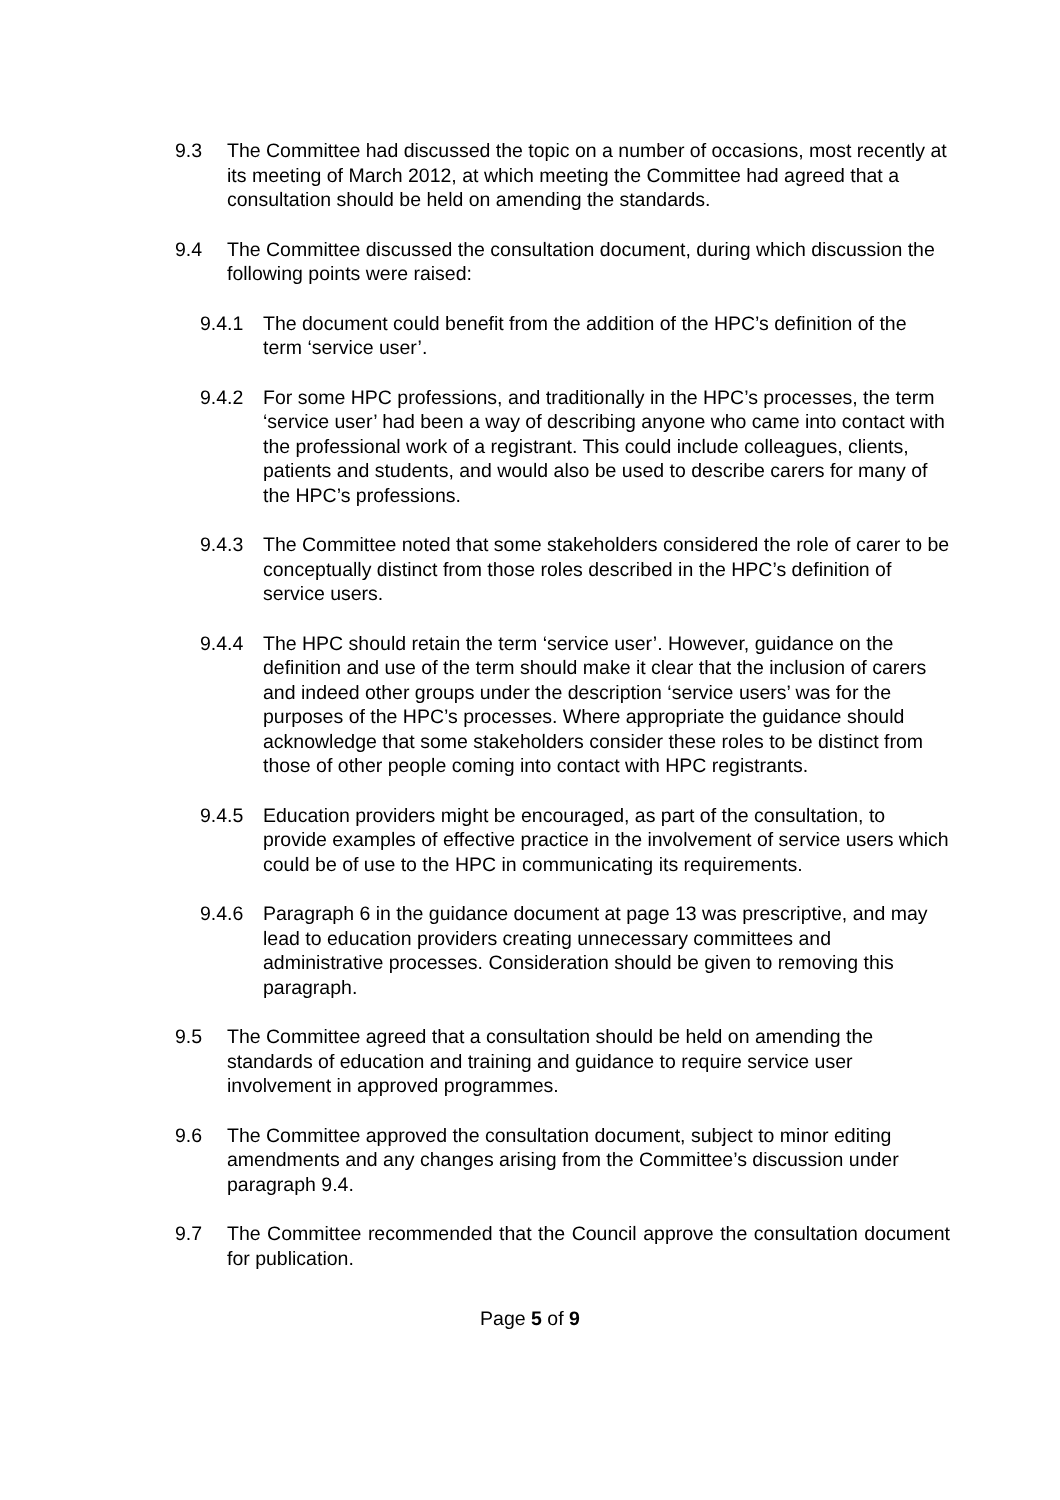9.3 The Committee had discussed the topic on a number of occasions, most recently at its meeting of March 2012, at which meeting the Committee had agreed that a consultation should be held on amending the standards.
9.4 The Committee discussed the consultation document, during which discussion the following points were raised:
9.4.1 The document could benefit from the addition of the HPC’s definition of the term ‘service user’.
9.4.2 For some HPC professions, and traditionally in the HPC’s processes, the term ‘service user’ had been a way of describing anyone who came into contact with the professional work of a registrant. This could include colleagues, clients, patients and students, and would also be used to describe carers for many of the HPC’s professions.
9.4.3 The Committee noted that some stakeholders considered the role of carer to be conceptually distinct from those roles described in the HPC’s definition of service users.
9.4.4 The HPC should retain the term ‘service user’. However, guidance on the definition and use of the term should make it clear that the inclusion of carers and indeed other groups under the description ‘service users’ was for the purposes of the HPC’s processes. Where appropriate the guidance should acknowledge that some stakeholders consider these roles to be distinct from those of other people coming into contact with HPC registrants.
9.4.5 Education providers might be encouraged, as part of the consultation, to provide examples of effective practice in the involvement of service users which could be of use to the HPC in communicating its requirements.
9.4.6 Paragraph 6 in the guidance document at page 13 was prescriptive, and may lead to education providers creating unnecessary committees and administrative processes. Consideration should be given to removing this paragraph.
9.5 The Committee agreed that a consultation should be held on amending the standards of education and training and guidance to require service user involvement in approved programmes.
9.6 The Committee approved the consultation document, subject to minor editing amendments and any changes arising from the Committee’s discussion under paragraph 9.4.
9.7 The Committee recommended that the Council approve the consultation document for publication.
Page 5 of 9